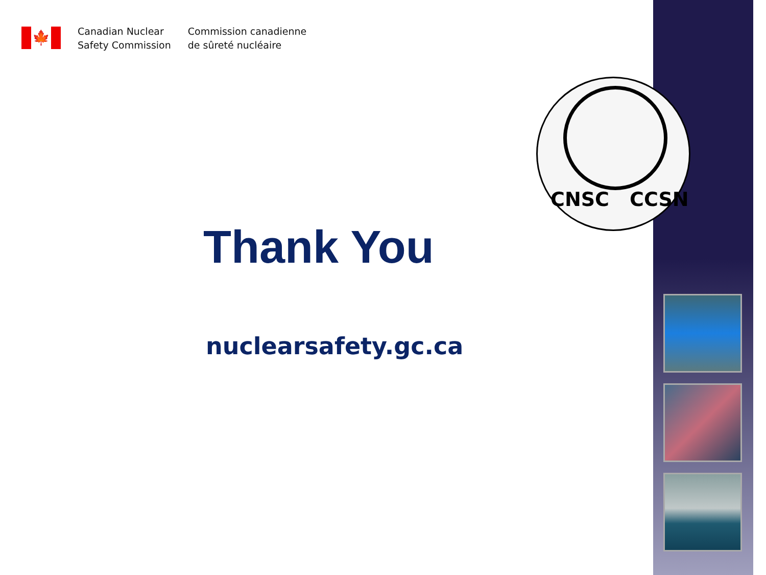🍁
Canadian Nuclear
Safety Commission
Commission canadienne
de sûreté nucléaire
CNSC CCSN
Thank You
nuclearsafety.gc.ca